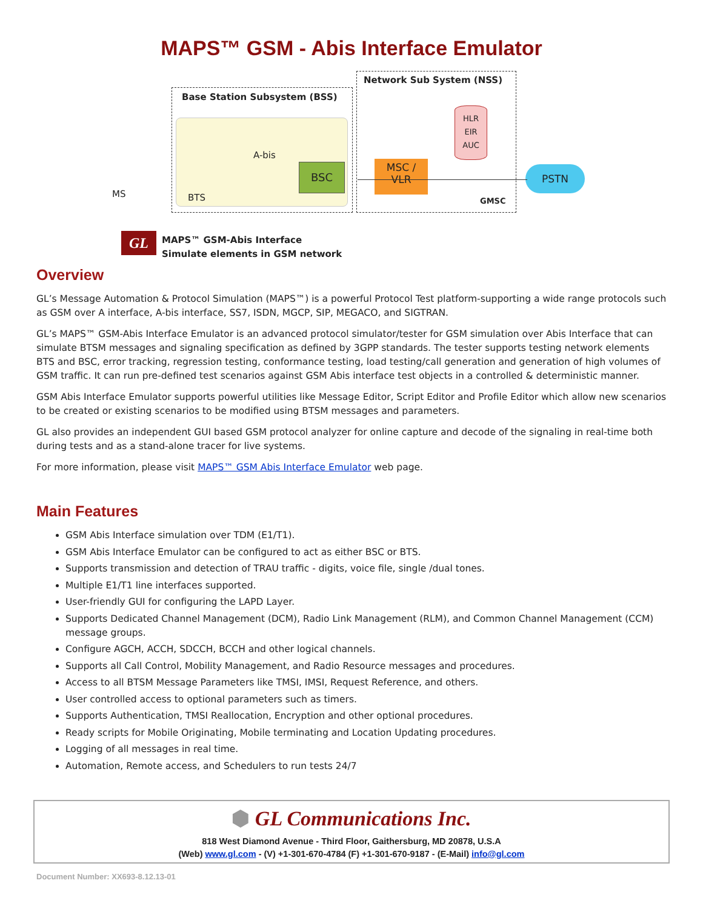MAPS™ GSM - Abis Interface Emulator
Base Station Subsystem (BSS)
Network Sub System (NSS)
BSC
MSC /
VLR
HLR
EIR
AUC
PSTN
GMSC
MS BTS
A-bis
GL
MAPS™ GSM-Abis Interface
Simulate elements in GSM network
Overview
GL’s Message Automation & Protocol Simulation (MAPS™) is a powerful Protocol Test platform-supporting a wide range protocols such as GSM over A interface, A-bis interface, SS7, ISDN, MGCP, SIP, MEGACO, and SIGTRAN.
GL’s MAPS™ GSM-Abis Interface Emulator is an advanced protocol simulator/tester for GSM simulation over Abis Interface that can simulate BTSM messages and signaling specification as defined by 3GPP standards. The tester supports testing network elements BTS and BSC, error tracking, regression testing, conformance testing, load testing/call generation and generation of high volumes of GSM traffic. It can run pre-defined test scenarios against GSM Abis interface test objects in a controlled & deterministic manner.
GSM Abis Interface Emulator supports powerful utilities like Message Editor, Script Editor and Profile Editor which allow new scenarios to be created or existing scenarios to be modified using BTSM messages and parameters.
GL also provides an independent GUI based GSM protocol analyzer for online capture and decode of the signaling in real-time both during tests and as a stand-alone tracer for live systems.
For more information, please visit MAPS™ GSM Abis Interface Emulator web page.
Main Features
GSM Abis Interface simulation over TDM (E1/T1).
GSM Abis Interface Emulator can be configured to act as either BSC or BTS.
Supports transmission and detection of TRAU traffic - digits, voice file, single /dual tones.
Multiple E1/T1 line interfaces supported.
User-friendly GUI for configuring the LAPD Layer.
Supports Dedicated Channel Management (DCM), Radio Link Management (RLM), and Common Channel Management (CCM) message groups.
Configure AGCH, ACCH, SDCCH, BCCH and other logical channels.
Supports all Call Control, Mobility Management, and Radio Resource messages and procedures.
Access to all BTSM Message Parameters like TMSI, IMSI, Request Reference, and others.
User controlled access to optional parameters such as timers.
Supports Authentication, TMSI Reallocation, Encryption and other optional procedures.
Ready scripts for Mobile Originating, Mobile terminating and Location Updating procedures.
Logging of all messages in real time.
Automation, Remote access, and Schedulers to run tests 24/7
⬢ GL Communications Inc.
818 West Diamond Avenue - Third Floor, Gaithersburg, MD 20878, U.S.A
(Web) www.gl.com - (V) +1-301-670-4784 (F) +1-301-670-9187 - (E-Mail) info@gl.com
Document Number: XX693-8.12.13-01